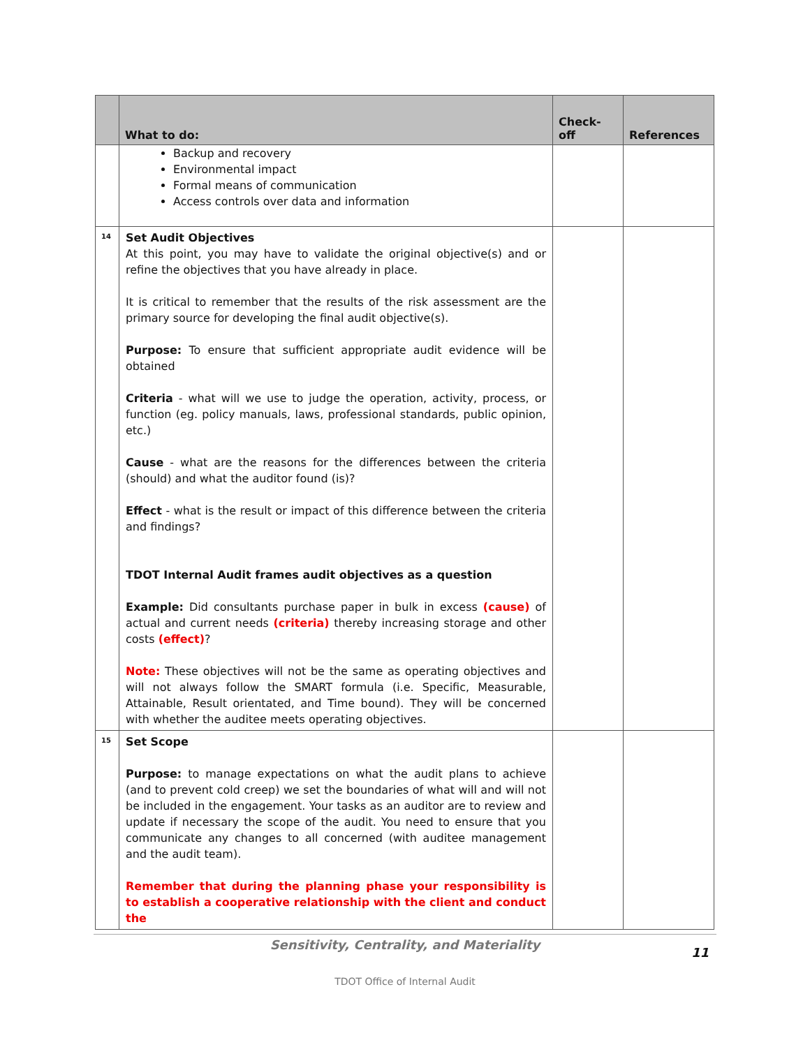| | What to do: | Check-off | References |
| --- | --- | --- | --- |
| | Backup and recovery Environmental impact Formal means of communication Access controls over data and information | | |
| 14 | Set Audit Objectives At this point, you may have to validate the original objective(s) and or refine the objectives that you have already in place. It is critical to remember that the results of the risk assessment are the primary source for developing the final audit objective(s). Purpose: To ensure that sufficient appropriate audit evidence will be obtained Criteria - what will we use to judge the operation, activity, process, or function (eg. policy manuals, laws, professional standards, public opinion, etc.) Cause - what are the reasons for the differences between the criteria (should) and what the auditor found (is)? Effect - what is the result or impact of this difference between the criteria and findings? TDOT Internal Audit frames audit objectives as a question Example: Did consultants purchase paper in bulk in excess (cause) of actual and current needs (criteria) thereby increasing storage and other costs (effect) ? Note: These objectives will not be the same as operating objectives and will not always follow the SMART formula (i.e. Specific, Measurable, Attainable, Result orientated, and Time bound). They will be concerned with whether the auditee meets operating objectives. | | |
| 15 | Set Scope Purpose: to manage expectations on what the audit plans to achieve (and to prevent cold creep) we set the boundaries of what will and will not be included in the engagement. Your tasks as an auditor are to review and update if necessary the scope of the audit. You need to ensure that you communicate any changes to all concerned (with auditee management and the audit team). Remember that during the planning phase your responsibility is to establish a cooperative relationship with the client and conduct the | | |
Sensitivity, Centrality, and Materiality
11
TDOT Office of Internal Audit